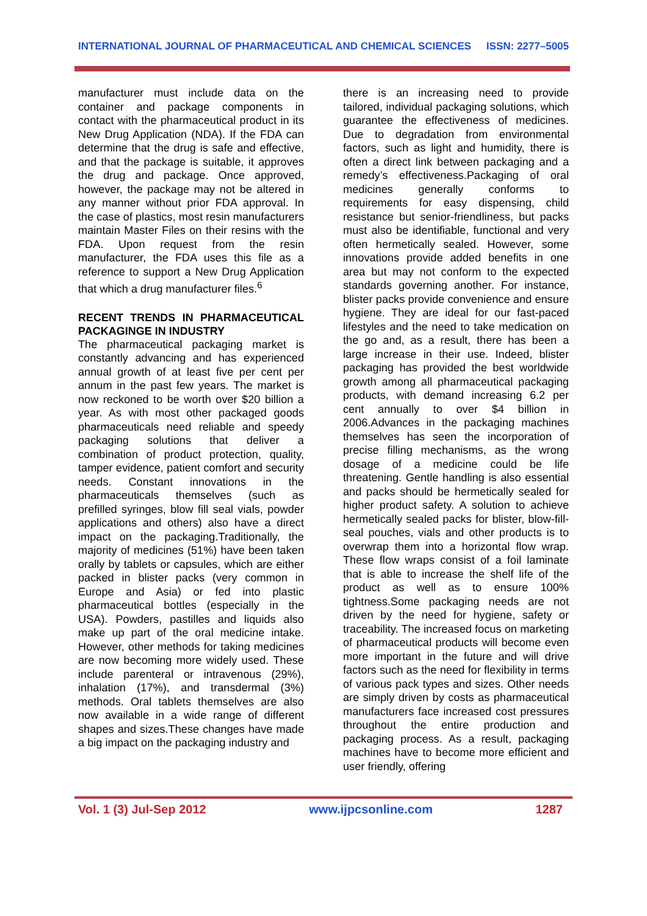INTERNATIONAL JOURNAL OF PHARMACEUTICAL AND CHEMICAL SCIENCES ISSN: 2277–5005
manufacturer must include data on the container and package components in contact with the pharmaceutical product in its New Drug Application (NDA). If the FDA can determine that the drug is safe and effective, and that the package is suitable, it approves the drug and package. Once approved, however, the package may not be altered in any manner without prior FDA approval. In the case of plastics, most resin manufacturers maintain Master Files on their resins with the FDA. Upon request from the resin manufacturer, the FDA uses this file as a reference to support a New Drug Application that which a drug manufacturer files.<sup>6</sup>
RECENT TRENDS IN PHARMACEUTICAL PACKAGINGE IN INDUSTRY
The pharmaceutical packaging market is constantly advancing and has experienced annual growth of at least five per cent per annum in the past few years. The market is now reckoned to be worth over $20 billion a year. As with most other packaged goods pharmaceuticals need reliable and speedy packaging solutions that deliver a combination of product protection, quality, tamper evidence, patient comfort and security needs. Constant innovations in the pharmaceuticals themselves (such as prefilled syringes, blow fill seal vials, powder applications and others) also have a direct impact on the packaging.Traditionally, the majority of medicines (51%) have been taken orally by tablets or capsules, which are either packed in blister packs (very common in Europe and Asia) or fed into plastic pharmaceutical bottles (especially in the USA). Powders, pastilles and liquids also make up part of the oral medicine intake. However, other methods for taking medicines are now becoming more widely used. These include parenteral or intravenous (29%), inhalation (17%), and transdermal (3%) methods. Oral tablets themselves are also now available in a wide range of different shapes and sizes.These changes have made a big impact on the packaging industry and
there is an increasing need to provide tailored, individual packaging solutions, which guarantee the effectiveness of medicines. Due to degradation from environmental factors, such as light and humidity, there is often a direct link between packaging and a remedy’s effectiveness.Packaging of oral medicines generally conforms to requirements for easy dispensing, child resistance but senior-friendliness, but packs must also be identifiable, functional and very often hermetically sealed. However, some innovations provide added benefits in one area but may not conform to the expected standards governing another. For instance, blister packs provide convenience and ensure hygiene. They are ideal for our fast-paced lifestyles and the need to take medication on the go and, as a result, there has been a large increase in their use. Indeed, blister packaging has provided the best worldwide growth among all pharmaceutical packaging products, with demand increasing 6.2 per cent annually to over $4 billion in 2006.Advances in the packaging machines themselves has seen the incorporation of precise filling mechanisms, as the wrong dosage of a medicine could be life threatening. Gentle handling is also essential and packs should be hermetically sealed for higher product safety. A solution to achieve hermetically sealed packs for blister, blow-fill-seal pouches, vials and other products is to overwrap them into a horizontal flow wrap. These flow wraps consist of a foil laminate that is able to increase the shelf life of the product as well as to ensure 100% tightness.Some packaging needs are not driven by the need for hygiene, safety or traceability. The increased focus on marketing of pharmaceutical products will become even more important in the future and will drive factors such as the need for flexibility in terms of various pack types and sizes. Other needs are simply driven by costs as pharmaceutical manufacturers face increased cost pressures throughout the entire production and packaging process. As a result, packaging machines have to become more efficient and user friendly, offering
Vol. 1 (3) Jul-Sep 2012 www.ijpcsonline.com 1287